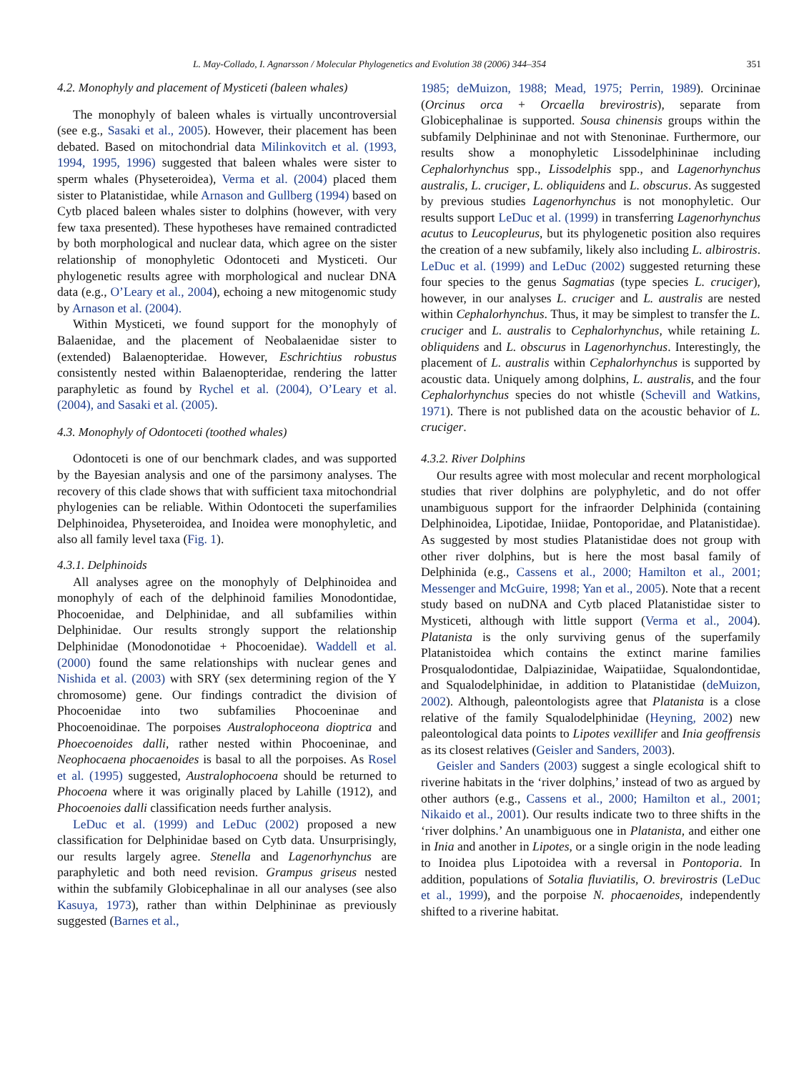L. May-Collado, I. Agnarsson / Molecular Phylogenetics and Evolution 38 (2006) 344–354 351
4.2. Monophyly and placement of Mysticeti (baleen whales)
The monophyly of baleen whales is virtually uncontroversial (see e.g., Sasaki et al., 2005). However, their placement has been debated. Based on mitochondrial data Milinkovitch et al. (1993, 1994, 1995, 1996) suggested that baleen whales were sister to sperm whales (Physeteroidea), Verma et al. (2004) placed them sister to Platanistidae, while Arnason and Gullberg (1994) based on Cytb placed baleen whales sister to dolphins (however, with very few taxa presented). These hypotheses have remained contradicted by both morphological and nuclear data, which agree on the sister relationship of monophyletic Odontoceti and Mysticeti. Our phylogenetic results agree with morphological and nuclear DNA data (e.g., O’Leary et al., 2004), echoing a new mitogenomic study by Arnason et al. (2004).
Within Mysticeti, we found support for the monophyly of Balaenidae, and the placement of Neobalaenidae sister to (extended) Balaenopteridae. However, Eschrichtius robustus consistently nested within Balaenopteridae, rendering the latter paraphyletic as found by Rychel et al. (2004), O’Leary et al. (2004), and Sasaki et al. (2005).
4.3. Monophyly of Odontoceti (toothed whales)
Odontoceti is one of our benchmark clades, and was supported by the Bayesian analysis and one of the parsimony analyses. The recovery of this clade shows that with sufficient taxa mitochondrial phylogenies can be reliable. Within Odontoceti the superfamilies Delphinoidea, Physeteroidea, and Inoidea were monophyletic, and also all family level taxa (Fig. 1).
4.3.1. Delphinoids
All analyses agree on the monophyly of Delphinoidea and monophyly of each of the delphinoid families Monodontidae, Phocoenidae, and Delphinidae, and all subfamilies within Delphinidae. Our results strongly support the relationship Delphinidae (Monodonotidae + Phocoenidae). Waddell et al. (2000) found the same relationships with nuclear genes and Nishida et al. (2003) with SRY (sex determining region of the Y chromosome) gene. Our findings contradict the division of Phocoenidae into two subfamilies Phocoeninae and Phocoenoidinae. The porpoises Australophoceona dioptrica and Phoecoenoides dalli, rather nested within Phocoeninae, and Neophocaena phocaenoides is basal to all the porpoises. As Rosel et al. (1995) suggested, Australophocoena should be returned to Phocoena where it was originally placed by Lahille (1912), and Phocoenoies dalli classification needs further analysis.
LeDuc et al. (1999) and LeDuc (2002) proposed a new classification for Delphinidae based on Cytb data. Unsurprisingly, our results largely agree. Stenella and Lagenorhynchus are paraphyletic and both need revision. Grampus griseus nested within the subfamily Globicephalinae in all our analyses (see also Kasuya, 1973), rather than within Delphininae as previously suggested (Barnes et al.,
1985; deMuizon, 1988; Mead, 1975; Perrin, 1989). Orcininae (Orcinus orca + Orcaella brevirostris), separate from Globicephalinae is supported. Sousa chinensis groups within the subfamily Delphininae and not with Stenoninae. Furthermore, our results show a monophyletic Lissodelphininae including Cephalorhynchus spp., Lissodelphis spp., and Lagenorhynchus australis, L. cruciger, L. obliquidens and L. obscurus. As suggested by previous studies Lagenorhynchus is not monophyletic. Our results support LeDuc et al. (1999) in transferring Lagenorhynchus acutus to Leucopleurus, but its phylogenetic position also requires the creation of a new subfamily, likely also including L. albirostris. LeDuc et al. (1999) and LeDuc (2002) suggested returning these four species to the genus Sagmatias (type species L. cruciger), however, in our analyses L. cruciger and L. australis are nested within Cephalorhynchus. Thus, it may be simplest to transfer the L. cruciger and L. australis to Cephalorhynchus, while retaining L. obliquidens and L. obscurus in Lagenorhynchus. Interestingly, the placement of L. australis within Cephalorhynchus is supported by acoustic data. Uniquely among dolphins, L. australis, and the four Cephalorhynchus species do not whistle (Schevill and Watkins, 1971). There is not published data on the acoustic behavior of L. cruciger.
4.3.2. River Dolphins
Our results agree with most molecular and recent morphological studies that river dolphins are polyphyletic, and do not offer unambiguous support for the infraorder Delphinida (containing Delphinoidea, Lipotidae, Iniidae, Pontoporidae, and Platanistidae). As suggested by most studies Platanistidae does not group with other river dolphins, but is here the most basal family of Delphinida (e.g., Cassens et al., 2000; Hamilton et al., 2001; Messenger and McGuire, 1998; Yan et al., 2005). Note that a recent study based on nuDNA and Cytb placed Platanistidae sister to Mysticeti, although with little support (Verma et al., 2004). Platanista is the only surviving genus of the superfamily Platanistoidea which contains the extinct marine families Prosqualodontidae, Dalpiazinidae, Waipatiidae, Squalondontidae, and Squalodelphinidae, in addition to Platanistidae (deMuizon, 2002). Although, paleontologists agree that Platanista is a close relative of the family Squalodelphinidae (Heyning, 2002) new paleontological data points to Lipotes vexillifer and Inia geoffrensis as its closest relatives (Geisler and Sanders, 2003).
Geisler and Sanders (2003) suggest a single ecological shift to riverine habitats in the ‘river dolphins,’ instead of two as argued by other authors (e.g., Cassens et al., 2000; Hamilton et al., 2001; Nikaido et al., 2001). Our results indicate two to three shifts in the ‘river dolphins.’ An unambiguous one in Platanista, and either one in Inia and another in Lipotes, or a single origin in the node leading to Inoidea plus Lipotoidea with a reversal in Pontoporia. In addition, populations of Sotalia fluviatilis, O. brevirostris (LeDuc et al., 1999), and the porpoise N. phocaenoides, independently shifted to a riverine habitat.